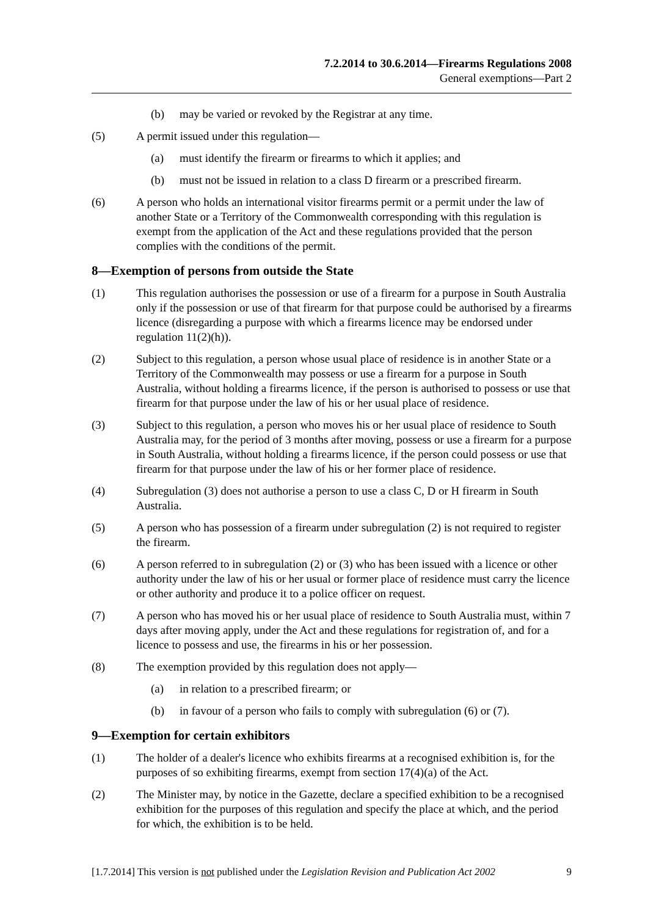7.2.2014 to 30.6.2014—Firearms Regulations 2008
General exemptions—Part 2
(b) may be varied or revoked by the Registrar at any time.
(5) A permit issued under this regulation—
(a) must identify the firearm or firearms to which it applies; and
(b) must not be issued in relation to a class D firearm or a prescribed firearm.
(6) A person who holds an international visitor firearms permit or a permit under the law of another State or a Territory of the Commonwealth corresponding with this regulation is exempt from the application of the Act and these regulations provided that the person complies with the conditions of the permit.
8—Exemption of persons from outside the State
(1) This regulation authorises the possession or use of a firearm for a purpose in South Australia only if the possession or use of that firearm for that purpose could be authorised by a firearms licence (disregarding a purpose with which a firearms licence may be endorsed under regulation 11(2)(h)).
(2) Subject to this regulation, a person whose usual place of residence is in another State or a Territory of the Commonwealth may possess or use a firearm for a purpose in South Australia, without holding a firearms licence, if the person is authorised to possess or use that firearm for that purpose under the law of his or her usual place of residence.
(3) Subject to this regulation, a person who moves his or her usual place of residence to South Australia may, for the period of 3 months after moving, possess or use a firearm for a purpose in South Australia, without holding a firearms licence, if the person could possess or use that firearm for that purpose under the law of his or her former place of residence.
(4) Subregulation (3) does not authorise a person to use a class C, D or H firearm in South Australia.
(5) A person who has possession of a firearm under subregulation (2) is not required to register the firearm.
(6) A person referred to in subregulation (2) or (3) who has been issued with a licence or other authority under the law of his or her usual or former place of residence must carry the licence or other authority and produce it to a police officer on request.
(7) A person who has moved his or her usual place of residence to South Australia must, within 7 days after moving apply, under the Act and these regulations for registration of, and for a licence to possess and use, the firearms in his or her possession.
(8) The exemption provided by this regulation does not apply—
(a) in relation to a prescribed firearm; or
(b) in favour of a person who fails to comply with subregulation (6) or (7).
9—Exemption for certain exhibitors
(1) The holder of a dealer's licence who exhibits firearms at a recognised exhibition is, for the purposes of so exhibiting firearms, exempt from section 17(4)(a) of the Act.
(2) The Minister may, by notice in the Gazette, declare a specified exhibition to be a recognised exhibition for the purposes of this regulation and specify the place at which, and the period for which, the exhibition is to be held.
[1.7.2014] This version is not published under the Legislation Revision and Publication Act 2002 9